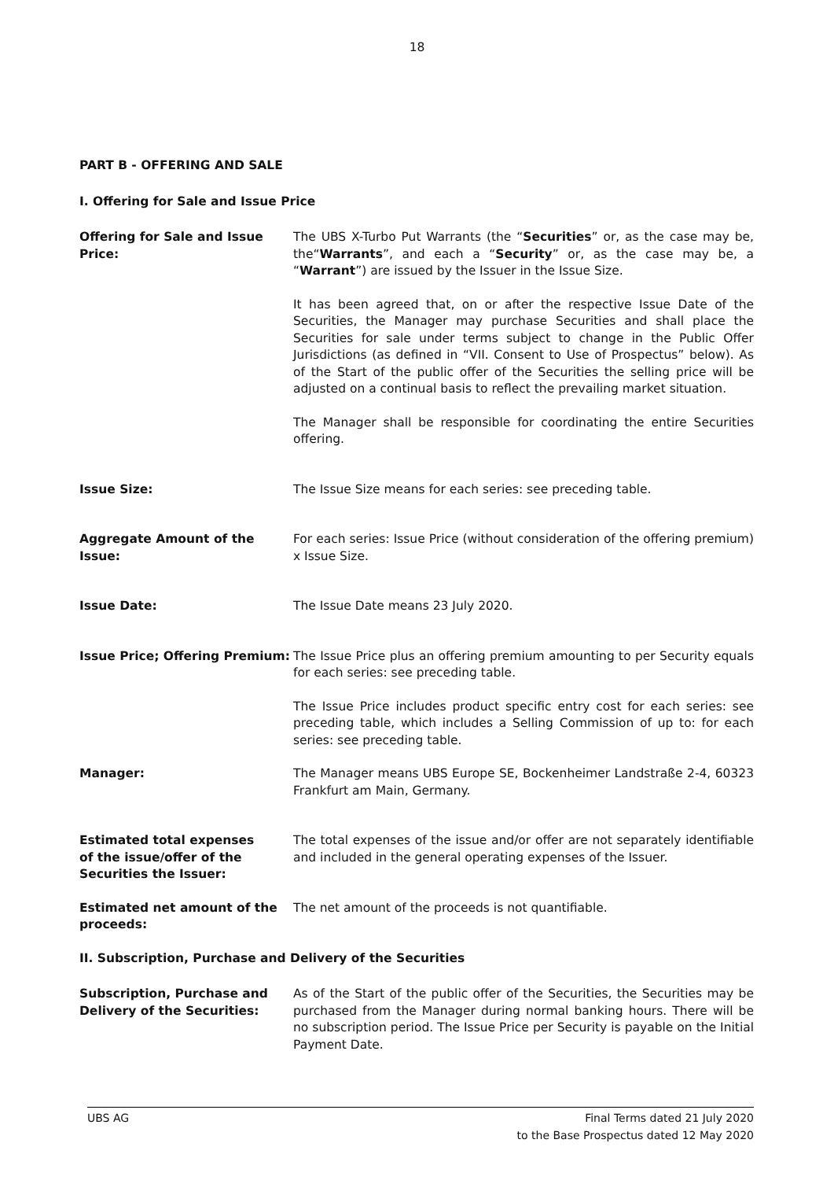18
PART B - OFFERING AND SALE
I. Offering for Sale and Issue Price
Offering for Sale and Issue Price:
The UBS X-Turbo Put Warrants (the “Securities” or, as the case may be, the“Warrants”, and each a “Security” or, as the case may be, a “Warrant”) are issued by the Issuer in the Issue Size.
It has been agreed that, on or after the respective Issue Date of the Securities, the Manager may purchase Securities and shall place the Securities for sale under terms subject to change in the Public Offer Jurisdictions (as defined in “VII. Consent to Use of Prospectus” below). As of the Start of the public offer of the Securities the selling price will be adjusted on a continual basis to reflect the prevailing market situation.
The Manager shall be responsible for coordinating the entire Securities offering.
Issue Size: The Issue Size means for each series: see preceding table.
Aggregate Amount of the Issue:
For each series: Issue Price (without consideration of the offering premium) x Issue Size.
Issue Date: The Issue Date means 23 July 2020.
Issue Price; Offering Premium:
The Issue Price plus an offering premium amounting to per Security equals for each series: see preceding table.
The Issue Price includes product specific entry cost for each series: see preceding table, which includes a Selling Commission of up to: for each series: see preceding table.
Manager: The Manager means UBS Europe SE, Bockenheimer Landstraße 2-4, 60323 Frankfurt am Main, Germany.
Estimated total expenses
of the issue/offer of the
Securities the Issuer:
The total expenses of the issue and/or offer are not separately identifiable and included in the general operating expenses of the Issuer.
Estimated net amount of the proceeds:
The net amount of the proceeds is not quantifiable.
II. Subscription, Purchase and Delivery of the Securities
Subscription, Purchase and Delivery of the Securities:
As of the Start of the public offer of the Securities, the Securities may be purchased from the Manager during normal banking hours. There will be no subscription period. The Issue Price per Security is payable on the Initial Payment Date.
UBS AG Final Terms dated 21 July 2020
to the Base Prospectus dated 12 May 2020